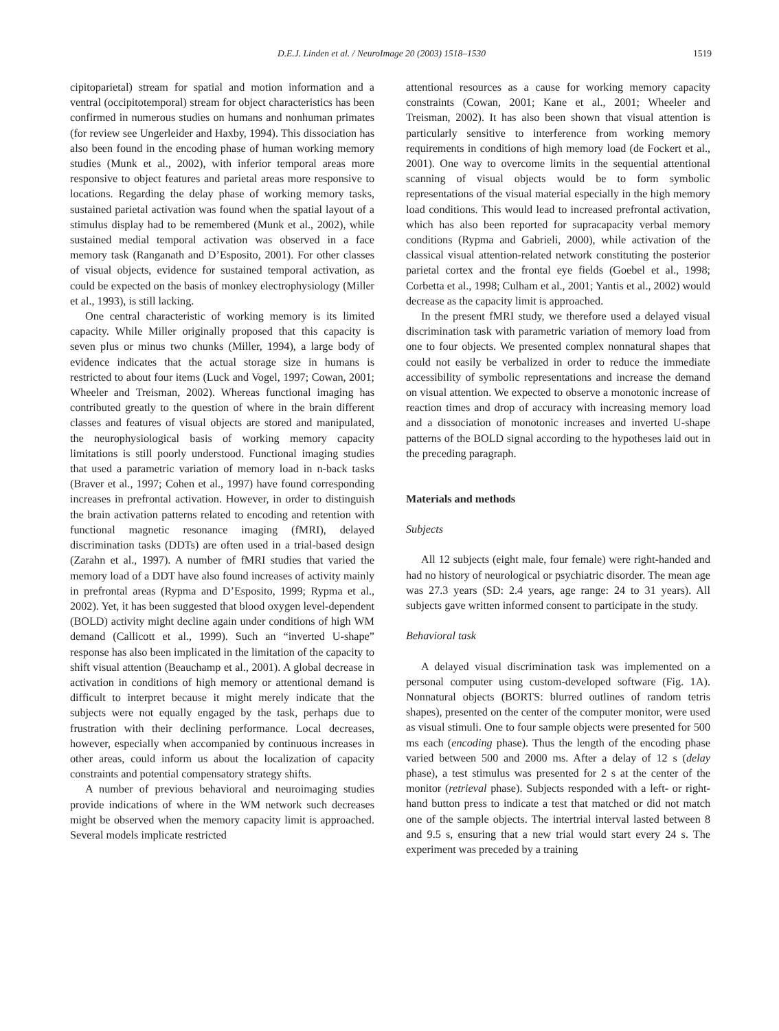D.E.J. Linden et al. / NeuroImage 20 (2003) 1518–1530 1519
cipitoparietal) stream for spatial and motion information and a ventral (occipitotemporal) stream for object characteristics has been confirmed in numerous studies on humans and nonhuman primates (for review see Ungerleider and Haxby, 1994). This dissociation has also been found in the encoding phase of human working memory studies (Munk et al., 2002), with inferior temporal areas more responsive to object features and parietal areas more responsive to locations. Regarding the delay phase of working memory tasks, sustained parietal activation was found when the spatial layout of a stimulus display had to be remembered (Munk et al., 2002), while sustained medial temporal activation was observed in a face memory task (Ranganath and D’Esposito, 2001). For other classes of visual objects, evidence for sustained temporal activation, as could be expected on the basis of monkey electrophysiology (Miller et al., 1993), is still lacking.
One central characteristic of working memory is its limited capacity. While Miller originally proposed that this capacity is seven plus or minus two chunks (Miller, 1994), a large body of evidence indicates that the actual storage size in humans is restricted to about four items (Luck and Vogel, 1997; Cowan, 2001; Wheeler and Treisman, 2002). Whereas functional imaging has contributed greatly to the question of where in the brain different classes and features of visual objects are stored and manipulated, the neurophysiological basis of working memory capacity limitations is still poorly understood. Functional imaging studies that used a parametric variation of memory load in n-back tasks (Braver et al., 1997; Cohen et al., 1997) have found corresponding increases in prefrontal activation. However, in order to distinguish the brain activation patterns related to encoding and retention with functional magnetic resonance imaging (fMRI), delayed discrimination tasks (DDTs) are often used in a trial-based design (Zarahn et al., 1997). A number of fMRI studies that varied the memory load of a DDT have also found increases of activity mainly in prefrontal areas (Rypma and D’Esposito, 1999; Rypma et al., 2002). Yet, it has been suggested that blood oxygen level-dependent (BOLD) activity might decline again under conditions of high WM demand (Callicott et al., 1999). Such an “inverted U-shape” response has also been implicated in the limitation of the capacity to shift visual attention (Beauchamp et al., 2001). A global decrease in activation in conditions of high memory or attentional demand is difficult to interpret because it might merely indicate that the subjects were not equally engaged by the task, perhaps due to frustration with their declining performance. Local decreases, however, especially when accompanied by continuous increases in other areas, could inform us about the localization of capacity constraints and potential compensatory strategy shifts.
A number of previous behavioral and neuroimaging studies provide indications of where in the WM network such decreases might be observed when the memory capacity limit is approached. Several models implicate restricted
attentional resources as a cause for working memory capacity constraints (Cowan, 2001; Kane et al., 2001; Wheeler and Treisman, 2002). It has also been shown that visual attention is particularly sensitive to interference from working memory requirements in conditions of high memory load (de Fockert et al., 2001). One way to overcome limits in the sequential attentional scanning of visual objects would be to form symbolic representations of the visual material especially in the high memory load conditions. This would lead to increased prefrontal activation, which has also been reported for supracapacity verbal memory conditions (Rypma and Gabrieli, 2000), while activation of the classical visual attention-related network constituting the posterior parietal cortex and the frontal eye fields (Goebel et al., 1998; Corbetta et al., 1998; Culham et al., 2001; Yantis et al., 2002) would decrease as the capacity limit is approached.
In the present fMRI study, we therefore used a delayed visual discrimination task with parametric variation of memory load from one to four objects. We presented complex nonnatural shapes that could not easily be verbalized in order to reduce the immediate accessibility of symbolic representations and increase the demand on visual attention. We expected to observe a monotonic increase of reaction times and drop of accuracy with increasing memory load and a dissociation of monotonic increases and inverted U-shape patterns of the BOLD signal according to the hypotheses laid out in the preceding paragraph.
Materials and methods
Subjects
All 12 subjects (eight male, four female) were right-handed and had no history of neurological or psychiatric disorder. The mean age was 27.3 years (SD: 2.4 years, age range: 24 to 31 years). All subjects gave written informed consent to participate in the study.
Behavioral task
A delayed visual discrimination task was implemented on a personal computer using custom-developed software (Fig. 1A). Nonnatural objects (BORTS: blurred outlines of random tetris shapes), presented on the center of the computer monitor, were used as visual stimuli. One to four sample objects were presented for 500 ms each (encoding phase). Thus the length of the encoding phase varied between 500 and 2000 ms. After a delay of 12 s (delay phase), a test stimulus was presented for 2 s at the center of the monitor (retrieval phase). Subjects responded with a left- or right-hand button press to indicate a test that matched or did not match one of the sample objects. The intertrial interval lasted between 8 and 9.5 s, ensuring that a new trial would start every 24 s. The experiment was preceded by a training